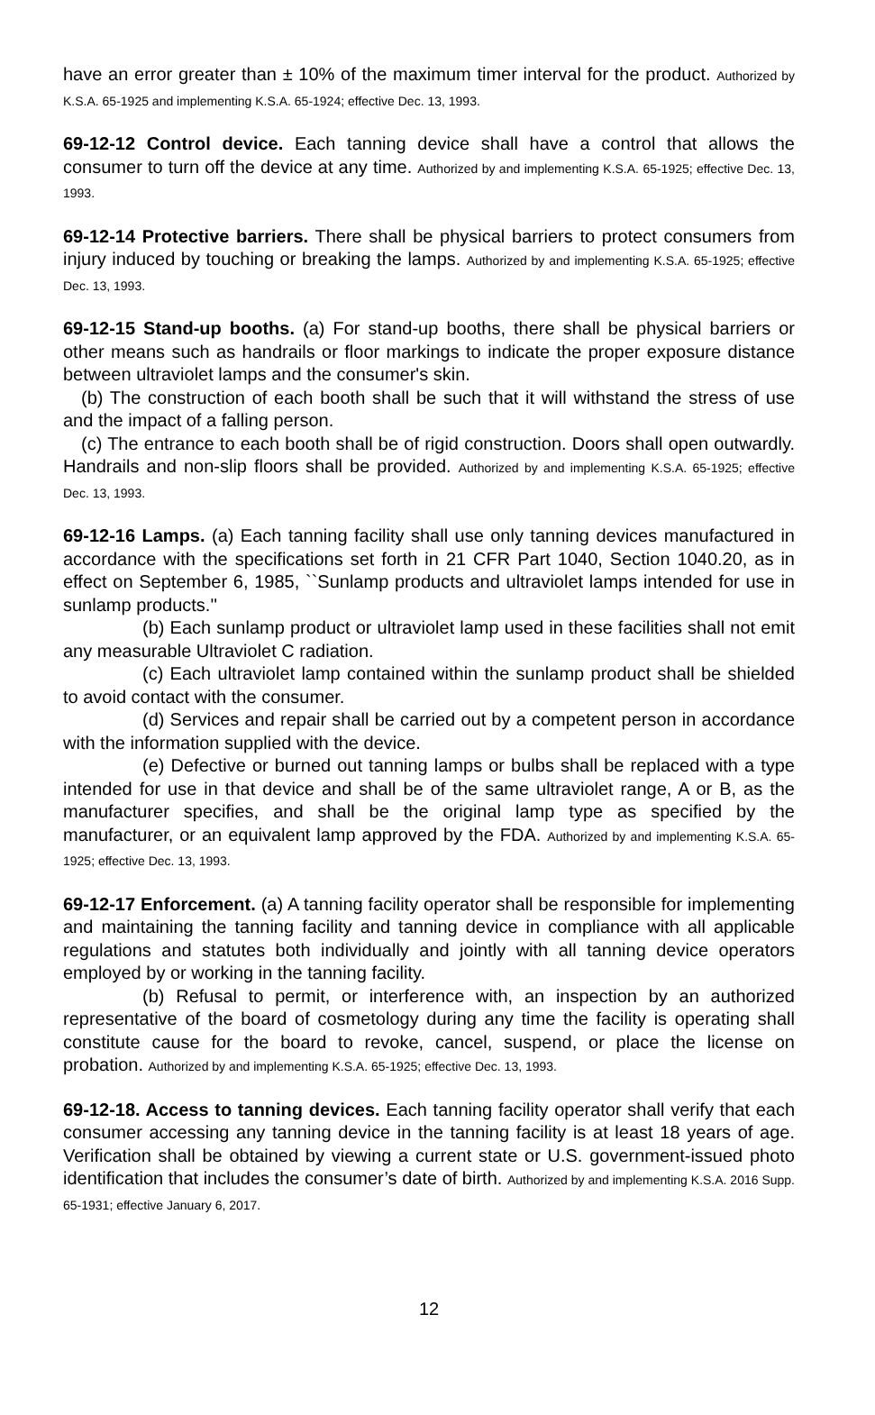have an error greater than ± 10% of the maximum timer interval for the product. Authorized by K.S.A. 65-1925 and implementing K.S.A. 65-1924; effective Dec. 13, 1993.
69-12-12 Control device. Each tanning device shall have a control that allows the consumer to turn off the device at any time. Authorized by and implementing K.S.A. 65-1925; effective Dec. 13, 1993.
69-12-14 Protective barriers. There shall be physical barriers to protect consumers from injury induced by touching or breaking the lamps. Authorized by and implementing K.S.A. 65-1925; effective Dec. 13, 1993.
69-12-15 Stand-up booths. (a) For stand-up booths, there shall be physical barriers or other means such as handrails or floor markings to indicate the proper exposure distance between ultraviolet lamps and the consumer's skin.
(b) The construction of each booth shall be such that it will withstand the stress of use and the impact of a falling person.
(c) The entrance to each booth shall be of rigid construction. Doors shall open outwardly. Handrails and non-slip floors shall be provided. Authorized by and implementing K.S.A. 65-1925; effective Dec. 13, 1993.
69-12-16 Lamps. (a) Each tanning facility shall use only tanning devices manufactured in accordance with the specifications set forth in 21 CFR Part 1040, Section 1040.20, as in effect on September 6, 1985, ``Sunlamp products and ultraviolet lamps intended for use in sunlamp products.''
(b) Each sunlamp product or ultraviolet lamp used in these facilities shall not emit any measurable Ultraviolet C radiation.
(c) Each ultraviolet lamp contained within the sunlamp product shall be shielded to avoid contact with the consumer.
(d) Services and repair shall be carried out by a competent person in accordance with the information supplied with the device.
(e) Defective or burned out tanning lamps or bulbs shall be replaced with a type intended for use in that device and shall be of the same ultraviolet range, A or B, as the manufacturer specifies, and shall be the original lamp type as specified by the manufacturer, or an equivalent lamp approved by the FDA. Authorized by and implementing K.S.A. 65-1925; effective Dec. 13, 1993.
69-12-17 Enforcement. (a) A tanning facility operator shall be responsible for implementing and maintaining the tanning facility and tanning device in compliance with all applicable regulations and statutes both individually and jointly with all tanning device operators employed by or working in the tanning facility.
(b) Refusal to permit, or interference with, an inspection by an authorized representative of the board of cosmetology during any time the facility is operating shall constitute cause for the board to revoke, cancel, suspend, or place the license on probation. Authorized by and implementing K.S.A. 65-1925; effective Dec. 13, 1993.
69-12-18. Access to tanning devices. Each tanning facility operator shall verify that each consumer accessing any tanning device in the tanning facility is at least 18 years of age. Verification shall be obtained by viewing a current state or U.S. government-issued photo identification that includes the consumer’s date of birth. Authorized by and implementing K.S.A. 2016 Supp. 65-1931; effective January 6, 2017.
12